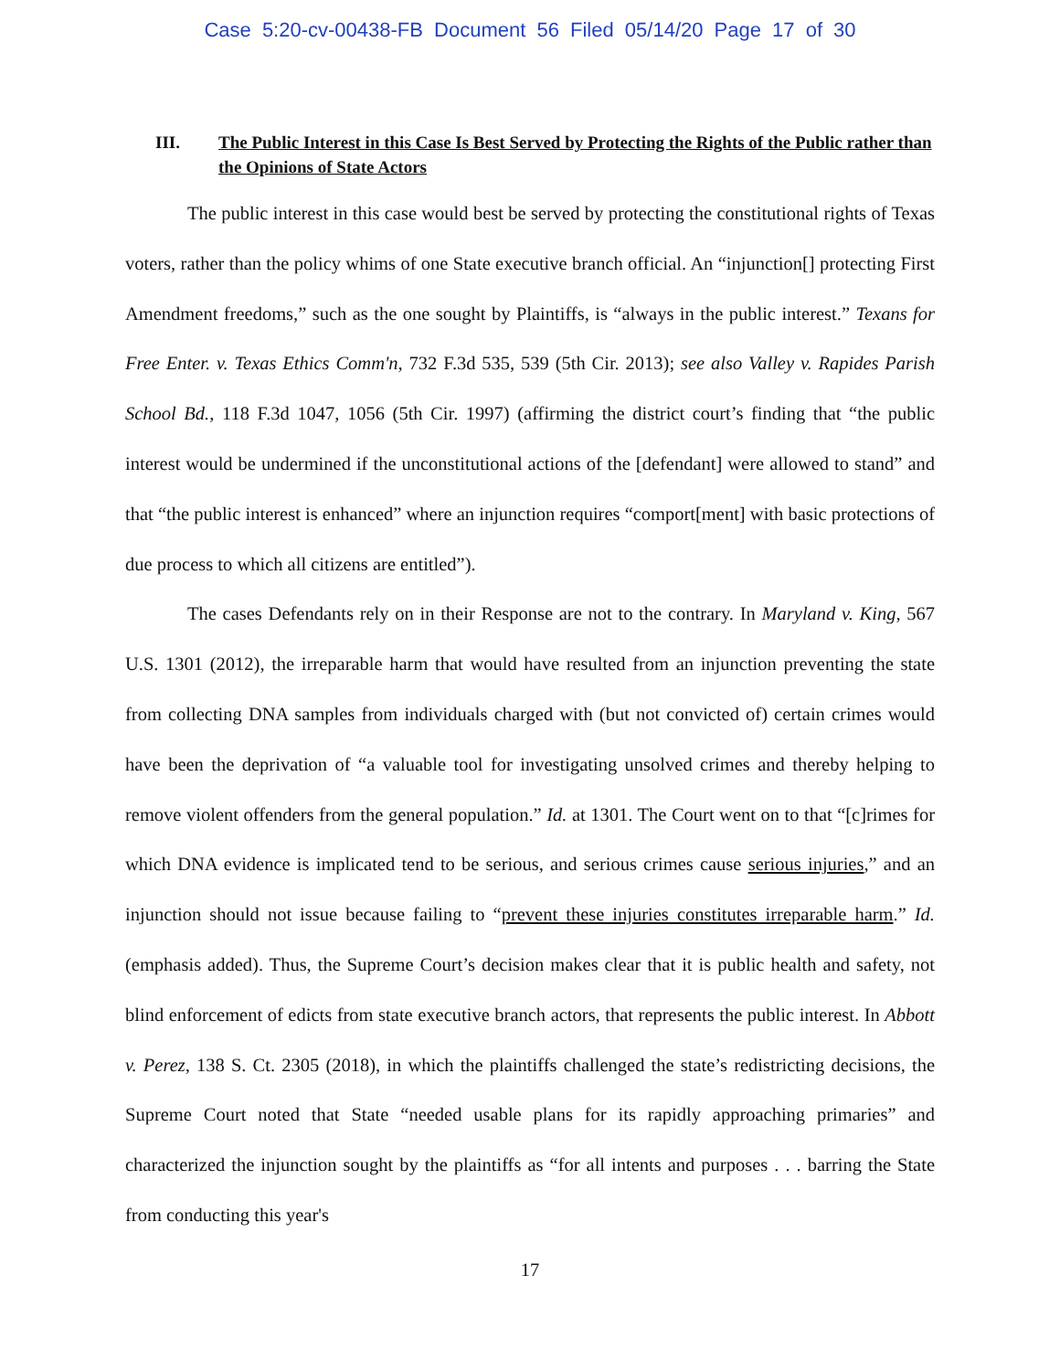Case 5:20-cv-00438-FB Document 56 Filed 05/14/20 Page 17 of 30
III. The Public Interest in this Case Is Best Served by Protecting the Rights of the Public rather than the Opinions of State Actors
The public interest in this case would best be served by protecting the constitutional rights of Texas voters, rather than the policy whims of one State executive branch official. An “injunction[] protecting First Amendment freedoms,” such as the one sought by Plaintiffs, is “always in the public interest.” Texans for Free Enter. v. Texas Ethics Comm'n, 732 F.3d 535, 539 (5th Cir. 2013); see also Valley v. Rapides Parish School Bd., 118 F.3d 1047, 1056 (5th Cir. 1997) (affirming the district court’s finding that “the public interest would be undermined if the unconstitutional actions of the [defendant] were allowed to stand” and that “the public interest is enhanced” where an injunction requires “comport[ment] with basic protections of due process to which all citizens are entitled”).
The cases Defendants rely on in their Response are not to the contrary. In Maryland v. King, 567 U.S. 1301 (2012), the irreparable harm that would have resulted from an injunction preventing the state from collecting DNA samples from individuals charged with (but not convicted of) certain crimes would have been the deprivation of “a valuable tool for investigating unsolved crimes and thereby helping to remove violent offenders from the general population.” Id. at 1301. The Court went on to that “[c]rimes for which DNA evidence is implicated tend to be serious, and serious crimes cause serious injuries,” and an injunction should not issue because failing to “prevent these injuries constitutes irreparable harm.” Id. (emphasis added). Thus, the Supreme Court’s decision makes clear that it is public health and safety, not blind enforcement of edicts from state executive branch actors, that represents the public interest. In Abbott v. Perez, 138 S. Ct. 2305 (2018), in which the plaintiffs challenged the state’s redistricting decisions, the Supreme Court noted that State “needed usable plans for its rapidly approaching primaries” and characterized the injunction sought by the plaintiffs as “for all intents and purposes . . . barring the State from conducting this year's
17